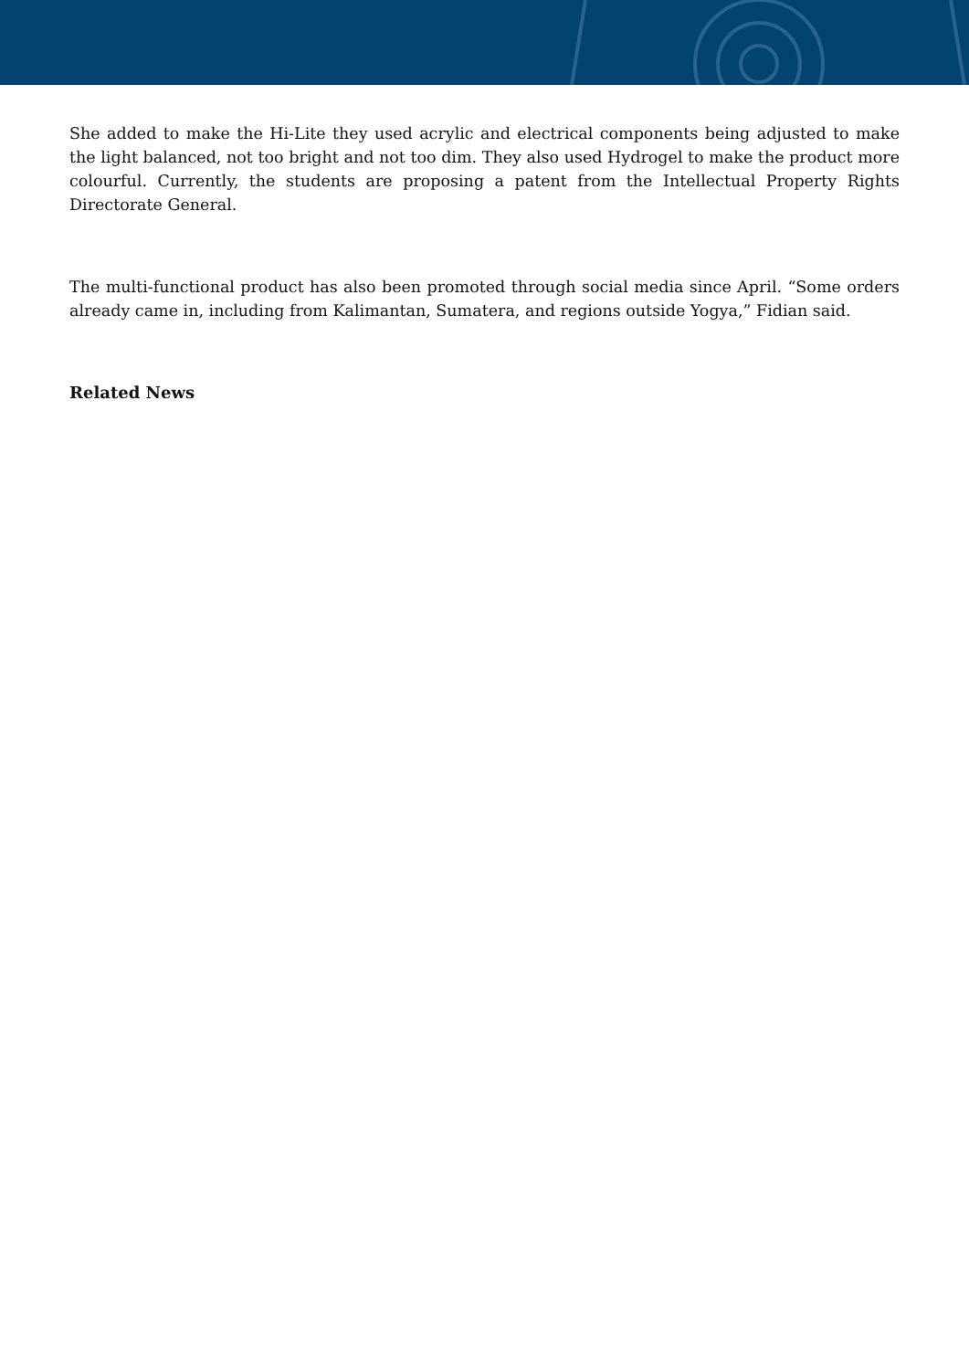She added to make the Hi-Lite they used acrylic and electrical components being adjusted to make the light balanced, not too bright and not too dim. They also used Hydrogel to make the product more colourful. Currently, the students are proposing a patent from the Intellectual Property Rights Directorate General.
The multi-functional product has also been promoted through social media since April. “Some orders already came in, including from Kalimantan, Sumatera, and regions outside Yogya,” Fidian said.
Related News